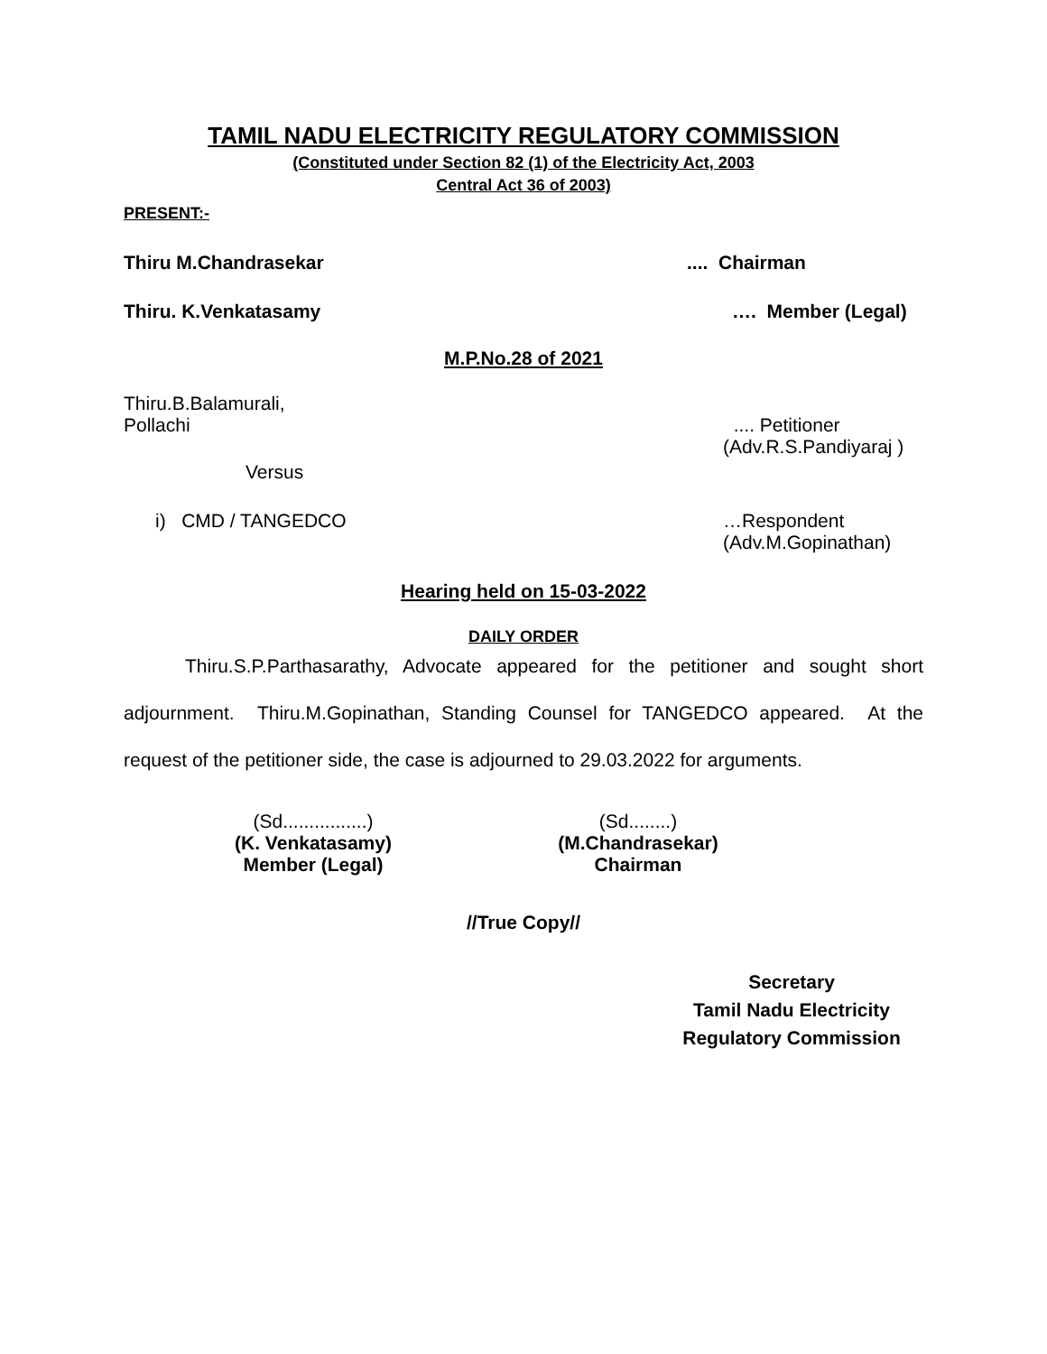TAMIL NADU ELECTRICITY REGULATORY COMMISSION
(Constituted under Section 82 (1) of the Electricity Act, 2003
Central Act 36 of 2003)
PRESENT:-
Thiru M.Chandrasekar.... Chairman
Thiru. K.Venkatasamy …. Member (Legal)
M.P.No.28 of 2021
Thiru.B.Balamurali,
Pollachi .... Petitioner
(Adv.R.S.Pandiyaraj )
Versus
i) CMD / TANGEDCO …Respondent
(Adv.M.Gopinathan)
Hearing held on 15-03-2022
DAILY ORDER
Thiru.S.P.Parthasarathy, Advocate appeared for the petitioner and sought short adjournment. Thiru.M.Gopinathan, Standing Counsel for TANGEDCO appeared. At the request of the petitioner side, the case is adjourned to 29.03.2022 for arguments.
(Sd................)
(K. Venkatasamy)
Member (Legal)
(Sd........)
(M.Chandrasekar)
Chairman
//True Copy//
Secretary
Tamil Nadu Electricity
Regulatory Commission